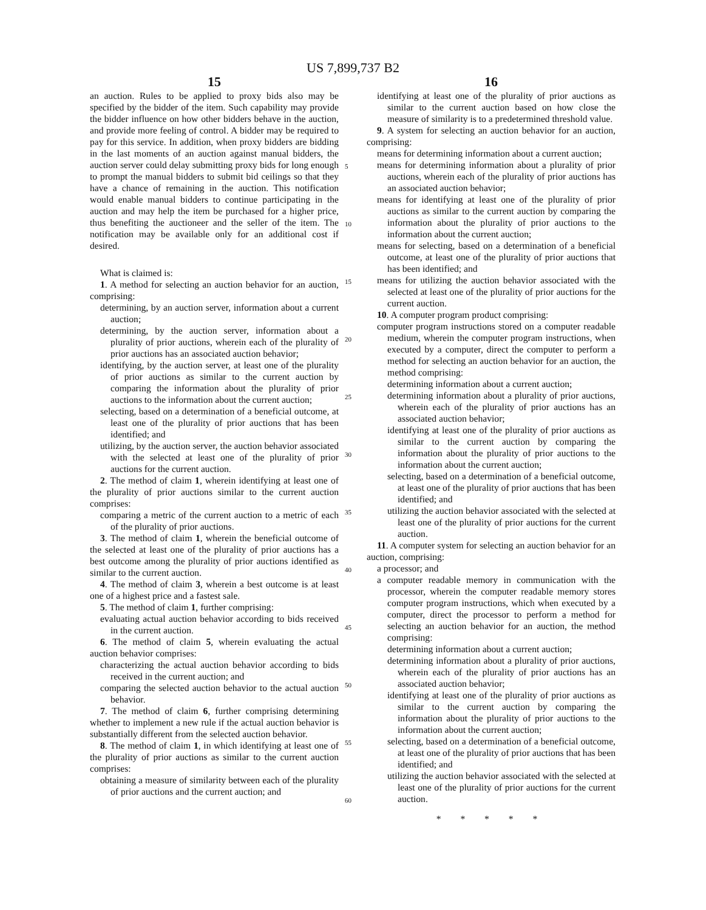US 7,899,737 B2
15
an auction. Rules to be applied to proxy bids also may be specified by the bidder of the item. Such capability may provide the bidder influence on how other bidders behave in the auction, and provide more feeling of control. A bidder may be required to pay for this service. In addition, when proxy bidders are bidding in the last moments of an auction against manual bidders, the auction server could delay submitting proxy bids for long enough to prompt the manual bidders to submit bid ceilings so that they have a chance of remaining in the auction. This notification would enable manual bidders to continue participating in the auction and may help the item be purchased for a higher price, thus benefiting the auctioneer and the seller of the item. The notification may be available only for an additional cost if desired.
What is claimed is:
1. A method for selecting an auction behavior for an auction, comprising:
determining, by an auction server, information about a current auction;
determining, by the auction server, information about a plurality of prior auctions, wherein each of the plurality of prior auctions has an associated auction behavior;
identifying, by the auction server, at least one of the plurality of prior auctions as similar to the current auction by comparing the information about the plurality of prior auctions to the information about the current auction;
selecting, based on a determination of a beneficial outcome, at least one of the plurality of prior auctions that has been identified; and
utilizing, by the auction server, the auction behavior associated with the selected at least one of the plurality of prior auctions for the current auction.
2. The method of claim 1, wherein identifying at least one of the plurality of prior auctions similar to the current auction comprises:
comparing a metric of the current auction to a metric of each of the plurality of prior auctions.
3. The method of claim 1, wherein the beneficial outcome of the selected at least one of the plurality of prior auctions has a best outcome among the plurality of prior auctions identified as similar to the current auction.
4. The method of claim 3, wherein a best outcome is at least one of a highest price and a fastest sale.
5. The method of claim 1, further comprising:
evaluating actual auction behavior according to bids received in the current auction.
6. The method of claim 5, wherein evaluating the actual auction behavior comprises:
characterizing the actual auction behavior according to bids received in the current auction; and
comparing the selected auction behavior to the actual auction behavior.
7. The method of claim 6, further comprising determining whether to implement a new rule if the actual auction behavior is substantially different from the selected auction behavior.
8. The method of claim 1, in which identifying at least one of the plurality of prior auctions as similar to the current auction comprises:
obtaining a measure of similarity between each of the plurality of prior auctions and the current auction; and
5
10
15
20
25
30
35
40
45
50
55
60
16
identifying at least one of the plurality of prior auctions as similar to the current auction based on how close the measure of similarity is to a predetermined threshold value.
9. A system for selecting an auction behavior for an auction, comprising:
means for determining information about a current auction;
means for determining information about a plurality of prior auctions, wherein each of the plurality of prior auctions has an associated auction behavior;
means for identifying at least one of the plurality of prior auctions as similar to the current auction by comparing the information about the plurality of prior auctions to the information about the current auction;
means for selecting, based on a determination of a beneficial outcome, at least one of the plurality of prior auctions that has been identified; and
means for utilizing the auction behavior associated with the selected at least one of the plurality of prior auctions for the current auction.
10. A computer program product comprising:
computer program instructions stored on a computer readable medium, wherein the computer program instructions, when executed by a computer, direct the computer to perform a method for selecting an auction behavior for an auction, the method comprising:
determining information about a current auction;
determining information about a plurality of prior auctions, wherein each of the plurality of prior auctions has an associated auction behavior;
identifying at least one of the plurality of prior auctions as similar to the current auction by comparing the information about the plurality of prior auctions to the information about the current auction;
selecting, based on a determination of a beneficial outcome, at least one of the plurality of prior auctions that has been identified; and
utilizing the auction behavior associated with the selected at least one of the plurality of prior auctions for the current auction.
11. A computer system for selecting an auction behavior for an auction, comprising:
a processor; and
a computer readable memory in communication with the processor, wherein the computer readable memory stores computer program instructions, which when executed by a computer, direct the processor to perform a method for selecting an auction behavior for an auction, the method comprising:
determining information about a current auction;
determining information about a plurality of prior auctions, wherein each of the plurality of prior auctions has an associated auction behavior;
identifying at least one of the plurality of prior auctions as similar to the current auction by comparing the information about the plurality of prior auctions to the information about the current auction;
selecting, based on a determination of a beneficial outcome, at least one of the plurality of prior auctions that has been identified; and
utilizing the auction behavior associated with the selected at least one of the plurality of prior auctions for the current auction.
* * * * *